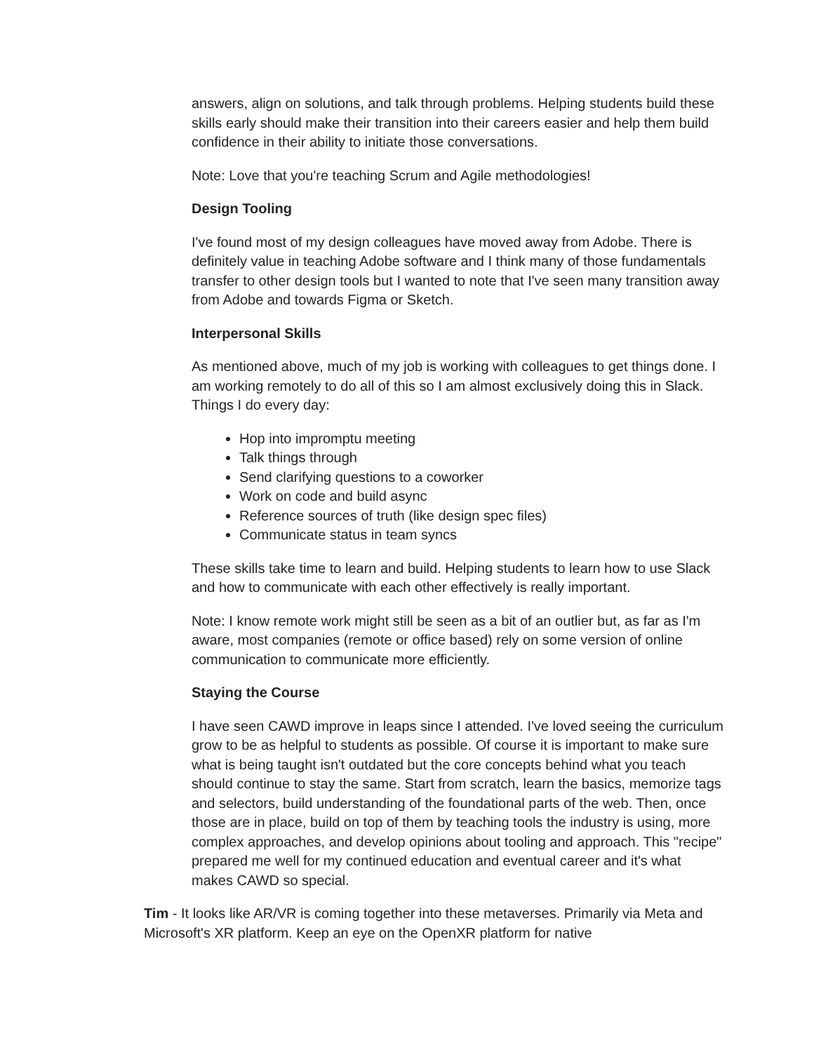answers, align on solutions, and talk through problems. Helping students build these skills early should make their transition into their careers easier and help them build confidence in their ability to initiate those conversations.
Note: Love that you're teaching Scrum and Agile methodologies!
Design Tooling
I've found most of my design colleagues have moved away from Adobe. There is definitely value in teaching Adobe software and I think many of those fundamentals transfer to other design tools but I wanted to note that I've seen many transition away from Adobe and towards Figma or Sketch.
Interpersonal Skills
As mentioned above, much of my job is working with colleagues to get things done. I am working remotely to do all of this so I am almost exclusively doing this in Slack. Things I do every day:
Hop into impromptu meeting
Talk things through
Send clarifying questions to a coworker
Work on code and build async
Reference sources of truth (like design spec files)
Communicate status in team syncs
These skills take time to learn and build. Helping students to learn how to use Slack and how to communicate with each other effectively is really important.
Note: I know remote work might still be seen as a bit of an outlier but, as far as I'm aware, most companies (remote or office based) rely on some version of online communication to communicate more efficiently.
Staying the Course
I have seen CAWD improve in leaps since I attended. I've loved seeing the curriculum grow to be as helpful to students as possible. Of course it is important to make sure what is being taught isn't outdated but the core concepts behind what you teach should continue to stay the same. Start from scratch, learn the basics, memorize tags and selectors, build understanding of the foundational parts of the web. Then, once those are in place, build on top of them by teaching tools the industry is using, more complex approaches, and develop opinions about tooling and approach. This "recipe" prepared me well for my continued education and eventual career and it's what makes CAWD so special.
Tim - It looks like AR/VR is coming together into these metaverses. Primarily via Meta and Microsoft's XR platform. Keep an eye on the OpenXR platform for native